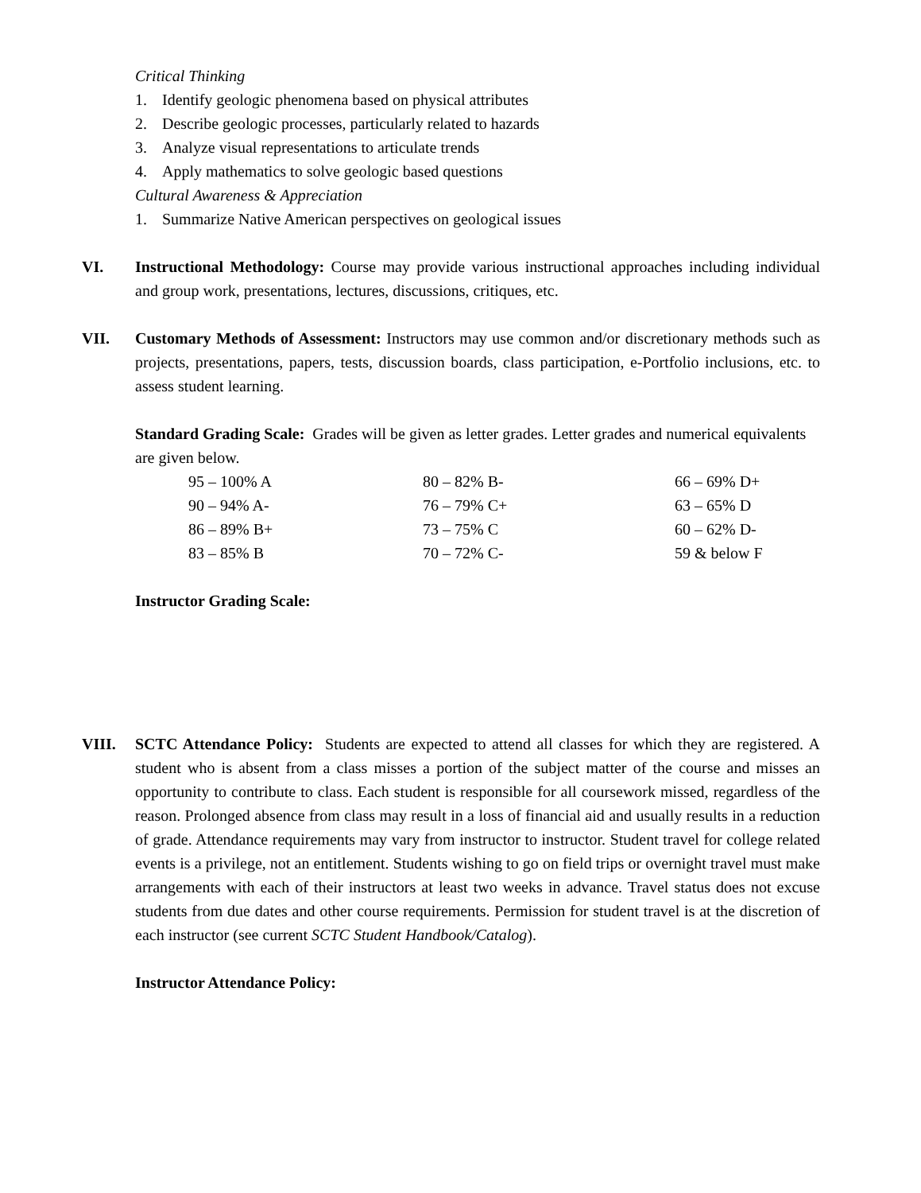Critical Thinking
1. Identify geologic phenomena based on physical attributes
2. Describe geologic processes, particularly related to hazards
3. Analyze visual representations to articulate trends
4. Apply mathematics to solve geologic based questions
Cultural Awareness & Appreciation
1. Summarize Native American perspectives on geological issues
VI. Instructional Methodology: Course may provide various instructional approaches including individual and group work, presentations, lectures, discussions, critiques, etc.
VII. Customary Methods of Assessment: Instructors may use common and/or discretionary methods such as projects, presentations, papers, tests, discussion boards, class participation, e-Portfolio inclusions, etc. to assess student learning.
Standard Grading Scale: Grades will be given as letter grades. Letter grades and numerical equivalents are given below.
| 95 – 100% A | 80 – 82% B- | 66 – 69% D+ |
| 90 – 94% A- | 76 – 79% C+ | 63 – 65% D |
| 86 – 89% B+ | 73 – 75% C | 60 – 62% D- |
| 83 – 85% B | 70 – 72% C- | 59 & below F |
Instructor Grading Scale:
VIII. SCTC Attendance Policy: Students are expected to attend all classes for which they are registered. A student who is absent from a class misses a portion of the subject matter of the course and misses an opportunity to contribute to class. Each student is responsible for all coursework missed, regardless of the reason. Prolonged absence from class may result in a loss of financial aid and usually results in a reduction of grade. Attendance requirements may vary from instructor to instructor. Student travel for college related events is a privilege, not an entitlement. Students wishing to go on field trips or overnight travel must make arrangements with each of their instructors at least two weeks in advance. Travel status does not excuse students from due dates and other course requirements. Permission for student travel is at the discretion of each instructor (see current SCTC Student Handbook/Catalog).
Instructor Attendance Policy: